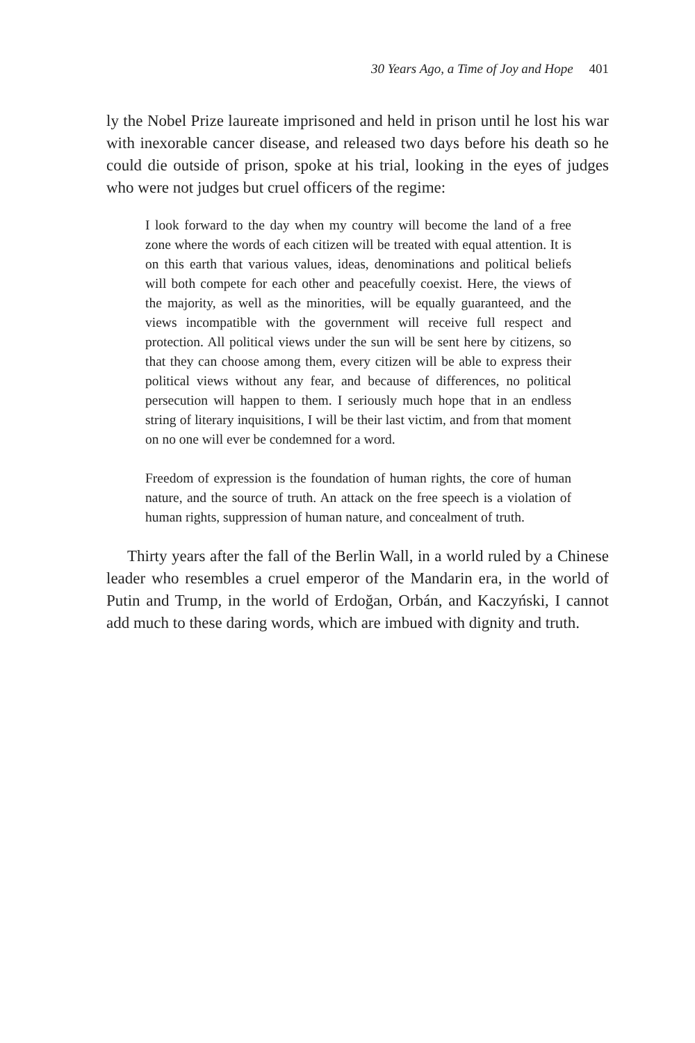30 Years Ago, a Time of Joy and Hope 401
ly the Nobel Prize laureate imprisoned and held in prison until he lost his war with inexorable cancer disease, and released two days before his death so he could die outside of prison, spoke at his trial, looking in the eyes of judges who were not judges but cruel officers of the regime:
I look forward to the day when my country will become the land of a free zone where the words of each citizen will be treated with equal attention. It is on this earth that various values, ideas, denominations and political beliefs will both compete for each other and peacefully coexist. Here, the views of the majority, as well as the minorities, will be equally guaranteed, and the views incompatible with the government will receive full respect and protection. All political views under the sun will be sent here by citizens, so that they can choose among them, every citizen will be able to express their political views without any fear, and because of differences, no political persecution will happen to them. I seriously much hope that in an endless string of literary inquisitions, I will be their last victim, and from that moment on no one will ever be condemned for a word.
Freedom of expression is the foundation of human rights, the core of human nature, and the source of truth. An attack on the free speech is a violation of human rights, suppression of human nature, and concealment of truth.
Thirty years after the fall of the Berlin Wall, in a world ruled by a Chinese leader who resembles a cruel emperor of the Mandarin era, in the world of Putin and Trump, in the world of Erdoğan, Orbán, and Kaczyński, I cannot add much to these daring words, which are imbued with dignity and truth.